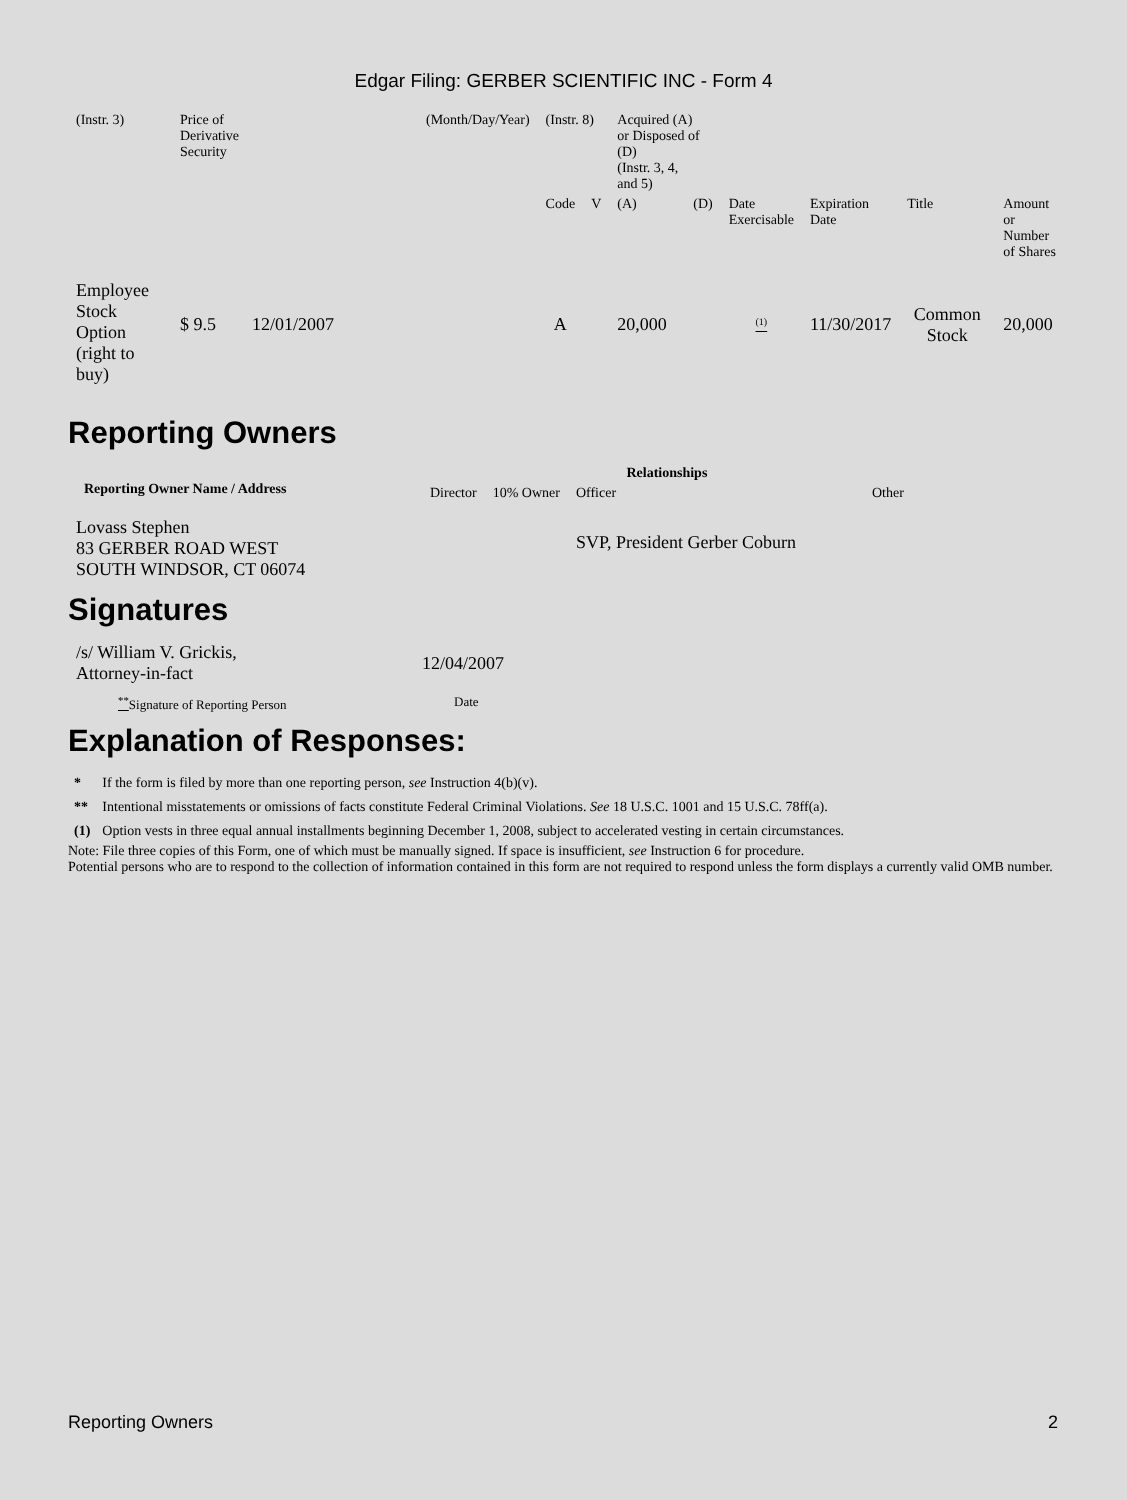Edgar Filing: GERBER SCIENTIFIC INC - Form 4
| (Instr. 3) | Price of Derivative Security | (Month/Day/Year) | (Instr. 8) | | Acquired (A) or Disposed of (D) (Instr. 3, 4, and 5) | | | | | |
| | | | Code | V | (A) | (D) | Date Exercisable | Expiration Date | Title | Amount or Number of Shares |
| Employee Stock Option (right to buy) | $ 9.5 12/01/2007 | | A | | 20,000 | | <sup>(1)</sup> | 11/30/2017 | Common Stock | 20,000 |
Reporting Owners
| Reporting Owner Name / Address | Relationships | | | |
| --- | --- | --- | --- | --- |
| | Director | 10% Owner | Officer | Other |
| Lovass Stephen 83 GERBER ROAD WEST SOUTH WINDSOR, CT 06074 | | | SVP, President Gerber Coburn | |
Signatures
| /s/ William V. Grickis, Attorney-in-fact | 12/04/2007 |
| <sup>**</sup> Signature of Reporting Person | Date |
Explanation of Responses:
| * | If the form is filed by more than one reporting person, see Instruction 4(b)(v). |
| ** | Intentional misstatements or omissions of facts constitute Federal Criminal Violations. See 18 U.S.C. 1001 and 15 U.S.C. 78ff(a). |
| (1) | Option vests in three equal annual installments beginning December 1, 2008, subject to accelerated vesting in certain circumstances. |
Note: File three copies of this Form, one of which must be manually signed. If space is insufficient, see Instruction 6 for procedure.
Potential persons who are to respond to the collection of information contained in this form are not required to respond unless the form displays a currently valid OMB number.
Reporting Owners 2